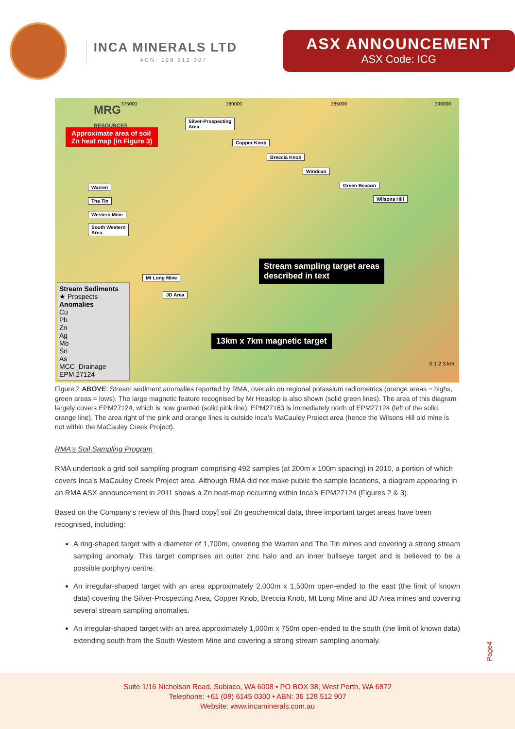INCA MINERALS LTD
ACN: 128 512 907
ASX ANNOUNCEMENT
ASX Code: ICG
MRG
RESOURCES
Approximate area of soil
Zn heat map (in Figure 3)
Silver-Prospecting
Area
Copper Knob
Breccia Knob
Windcan
Green Beacon
Wilsons Hill
Warren
The Tin
Western Mine
South Western
Area
Mt Long Mine
JD Area
Stream sampling target areas
described in text
13km x 7km magnetic target
375000 380000 385000 390000
0 1 2 3 km
Stream Sediments
★ Prospects
Anomalies
Cu
Pb
Zn
Ag
Mo
Sn
As
MCC_Drainage
EPM 27124
Figure 2 ABOVE: Stream sediment anomalies reported by RMA, overlain on regional potassium radiometrics (orange areas = highs, green areas = lows). The large magnetic feature recognised by Mr Heaslop is also shown (solid green lines). The area of this diagram largely covers EPM27124, which is now granted (solid pink line). EPM27163 is immediately north of EPM27124 (left of the solid orange line). The area right of the pink and orange lines is outside Inca’s MaCauley Project area (hence the Wilsons Hill old mine is not within the MaCauley Creek Project).
RMA’s Soil Sampling Program
RMA undertook a grid soil sampling program comprising 492 samples (at 200m x 100m spacing) in 2010, a portion of which covers Inca’s MaCauley Creek Project area. Although RMA did not make public the sample locations, a diagram appearing in an RMA ASX announcement in 2011 shows a Zn heat-map occurring within Inca’s EPM27124 (Figures 2 & 3).
Based on the Company’s review of this [hard copy] soil Zn geochemical data, three important target areas have been recognised, including:
A ring-shaped target with a diameter of 1,700m, covering the Warren and The Tin mines and covering a strong stream sampling anomaly. This target comprises an outer zinc halo and an inner bullseye target and is believed to be a possible porphyry centre.
An irregular-shaped target with an area approximately 2,000m x 1,500m open-ended to the east (the limit of known data) covering the Silver-Prospecting Area, Copper Knob, Breccia Knob, Mt Long Mine and JD Area mines and covering several stream sampling anomalies.
An irregular-shaped target with an area approximately 1,000m x 750m open-ended to the south (the limit of known data) extending south from the South Western Mine and covering a strong stream sampling anomaly.
Page4
Suite 1/16 Nicholson Road, Subiaco, WA 6008 • PO BOX 38, West Perth, WA 6872
Telephone: +61 (08) 6145 0300 • ABN: 36 128 512 907
Website: www.incaminerals.com.au